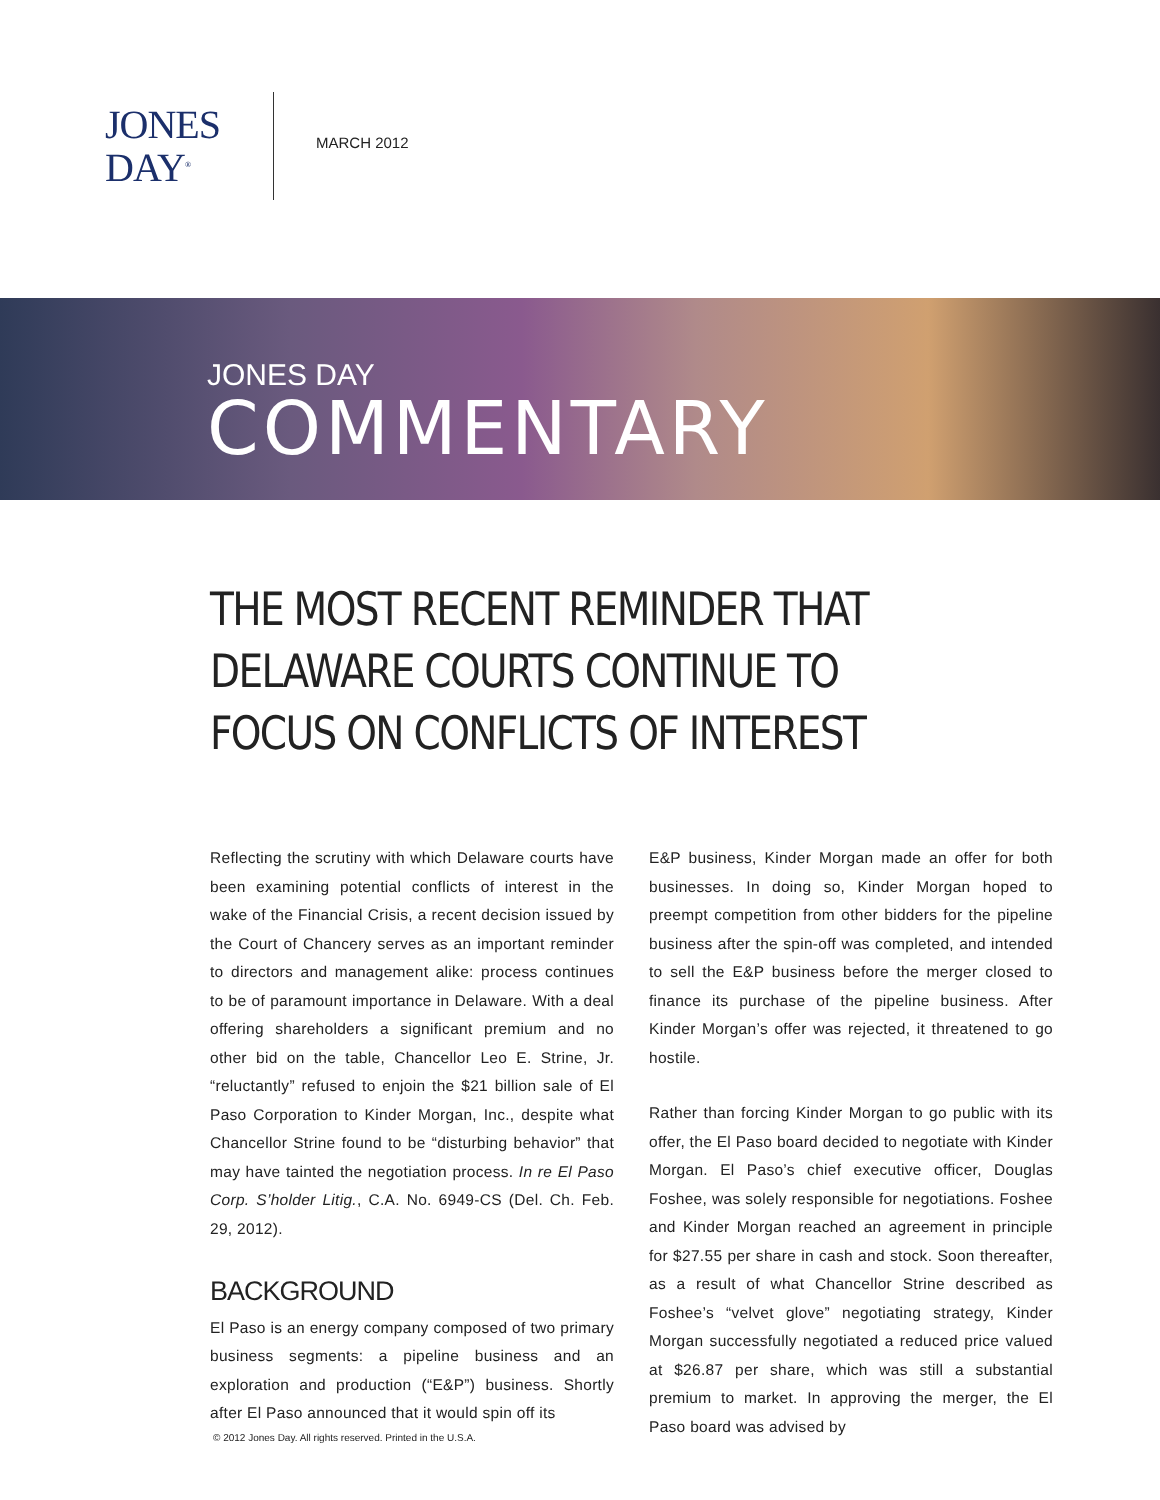JONES
DAY<sup>®</sup>
MARCH 2012
JONES DAY
COMMENTARY
THE MOST RECENT REMINDER THAT DELAWARE COURTS CONTINUE TO FOCUS ON CONFLICTS OF INTEREST
Reflecting the scrutiny with which Delaware courts have been examining potential conflicts of interest in the wake of the Financial Crisis, a recent decision issued by the Court of Chancery serves as an important reminder to directors and management alike: process continues to be of paramount importance in Delaware. With a deal offering shareholders a significant premium and no other bid on the table, Chancellor Leo E. Strine, Jr. “reluctantly” refused to enjoin the $21 billion sale of El Paso Corporation to Kinder Morgan, Inc., despite what Chancellor Strine found to be “disturbing behavior” that may have tainted the negotiation process. In re El Paso Corp. S’holder Litig., C.A. No. 6949-CS (Del. Ch. Feb. 29, 2012).
BACKGROUND
El Paso is an energy company composed of two primary business segments: a pipeline business and an exploration and production (“E&P”) business. Shortly after El Paso announced that it would spin off its
E&P business, Kinder Morgan made an offer for both businesses. In doing so, Kinder Morgan hoped to preempt competition from other bidders for the pipeline business after the spin-off was completed, and intended to sell the E&P business before the merger closed to finance its purchase of the pipeline business. After Kinder Morgan’s offer was rejected, it threatened to go hostile.
Rather than forcing Kinder Morgan to go public with its offer, the El Paso board decided to negotiate with Kinder Morgan. El Paso’s chief executive officer, Douglas Foshee, was solely responsible for negotiations. Foshee and Kinder Morgan reached an agreement in principle for $27.55 per share in cash and stock. Soon thereafter, as a result of what Chancellor Strine described as Foshee’s “velvet glove” negotiating strategy, Kinder Morgan successfully negotiated a reduced price valued at $26.87 per share, which was still a substantial premium to market. In approving the merger, the El Paso board was advised by
© 2012 Jones Day. All rights reserved. Printed in the U.S.A.